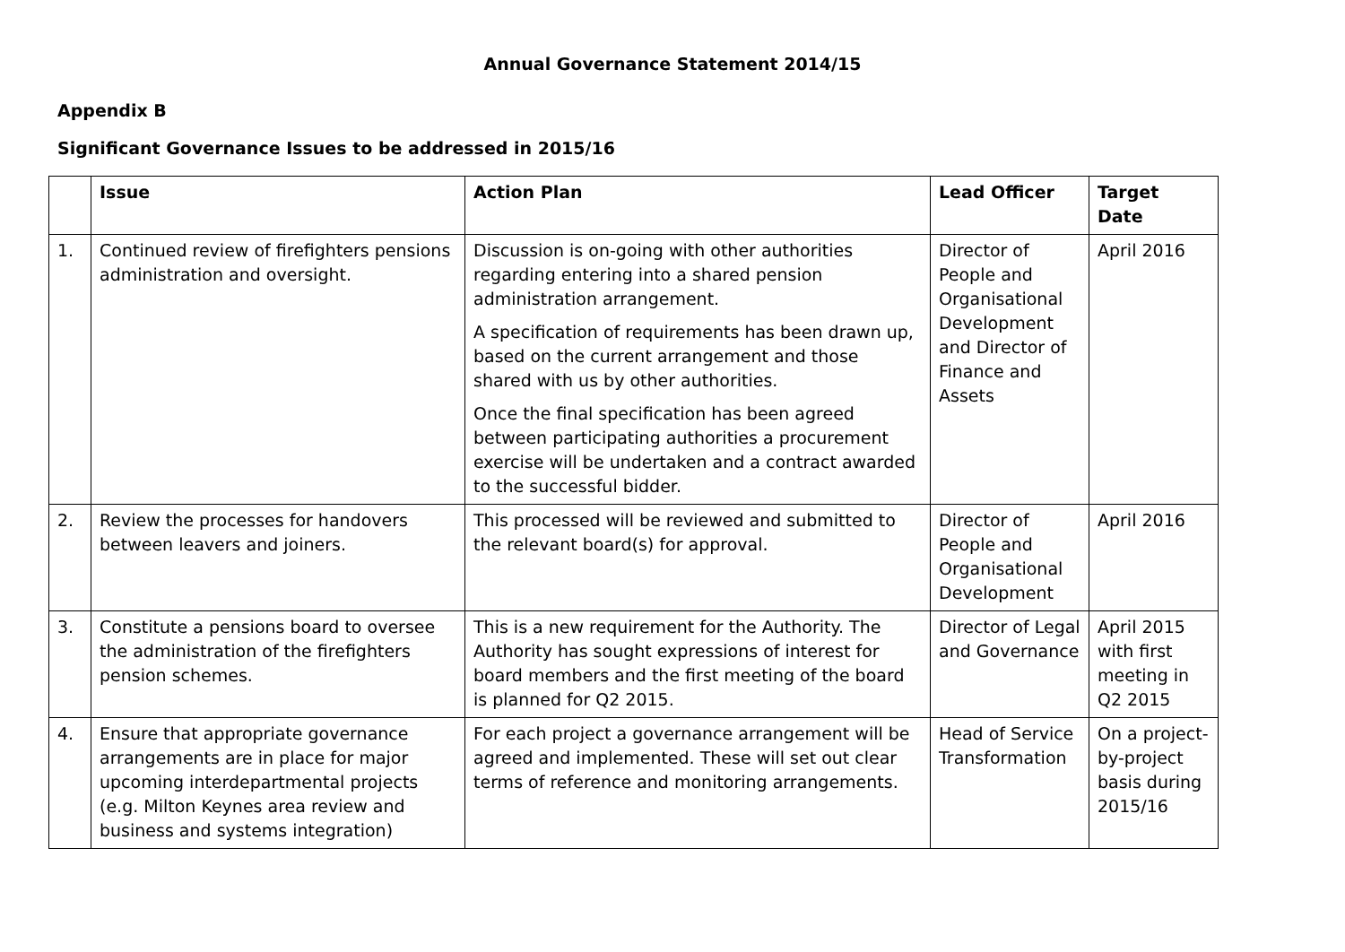Annual Governance Statement 2014/15
Appendix B
Significant Governance Issues to be addressed in 2015/16
| | Issue | Action Plan | Lead Officer | Target Date |
| --- | --- | --- | --- | --- |
| 1. | Continued review of firefighters pensions administration and oversight. | Discussion is on-going with other authorities regarding entering into a shared pension administration arrangement. A specification of requirements has been drawn up, based on the current arrangement and those shared with us by other authorities. Once the final specification has been agreed between participating authorities a procurement exercise will be undertaken and a contract awarded to the successful bidder. | Director of People and Organisational Development and Director of Finance and Assets | April 2016 |
| 2. | Review the processes for handovers between leavers and joiners. | This processed will be reviewed and submitted to the relevant board(s) for approval. | Director of People and Organisational Development | April 2016 |
| 3. | Constitute a pensions board to oversee the administration of the firefighters pension schemes. | This is a new requirement for the Authority. The Authority has sought expressions of interest for board members and the first meeting of the board is planned for Q2 2015. | Director of Legal and Governance | April 2015 with first meeting in Q2 2015 |
| 4. | Ensure that appropriate governance arrangements are in place for major upcoming interdepartmental projects (e.g. Milton Keynes area review and business and systems integration) | For each project a governance arrangement will be agreed and implemented. These will set out clear terms of reference and monitoring arrangements. | Head of Service Transformation | On a project-by-project basis during 2015/16 |